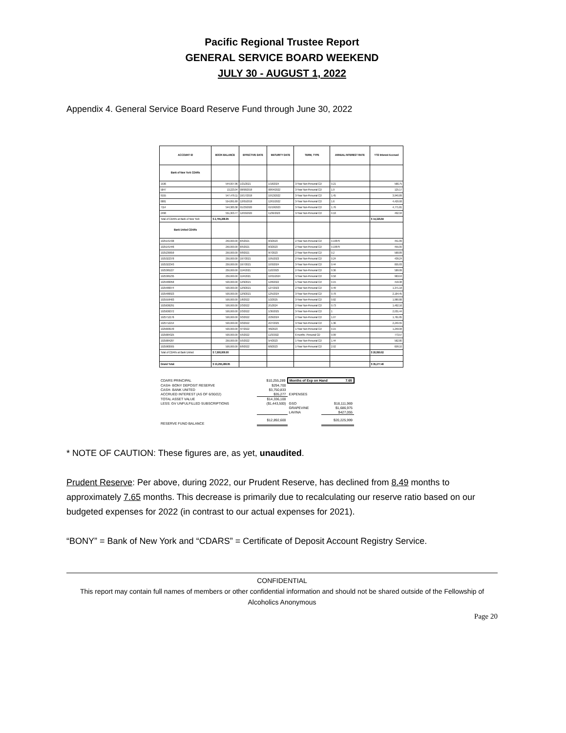Pacific Regional Trustee Report
GENERAL SERVICE BOARD WEEKEND
JULY 30 - AUGUST 1, 2022
Appendix 4. General Service Board Reserve Fund through June 30, 2022
| ACCOUNT ID | BOOK BALANCE | EFFECTIVE DATE | MATURITY DATE | TERM, TYPE | ANNUAL INTEREST RATE | YTD Interest Accrued |
| --- | --- | --- | --- | --- | --- | --- |
| Bank of New York CDARs | | | | | | |
| 1536 | 544,007.96 | 1/21/2021 | 1/18/2024 | 3-Year Non-Personal CD | 0.21 | 566.75 |
| 5847 | 13,223.04 | 08/08/2019 | 08/04/2022 | 3-Year Non-Personal CD | 1.9 | 125.17 |
| 9155 | 547,479.11 | 10/17/2019 | 10/13/2022 | 3-Year Non-Personal CD | 1.45 | 3,940.89 |
| 8881 | 554,891.69 | 12/05/2019 | 12/01/2022 | 3-Year Non-Personal CD | 1.6 | 4,420.08 |
| 7114 | 544,383.38 | 01/23/2020 | 01/19/2023 | 3-Year Non-Personal CD | 1.76 | 4,771.81 |
| 2498 | 551,303.77 | 12/03/2020 | 11/30/2023 | 3-Year Non-Personal CD | 0.18 | 492.34 |
| Total of CDARs at Bank of New York: | $ 2,755,288.95 | | | | | $ 14,326.84 |
| Bank United CDARs | | | | | | |
| 1025141438 | 250,000.00 | 8/5/2021 | 8/3/2023 | 2-Year Non-Personal CD | 0.19979 | 451.99 |
| 1025141446 | 250,000.00 | 8/5/2021 | 8/3/2023 | 2-Year Non-Personal CD | 0.19979 | 455.00 |
| 1025230659 | 250,000.00 | 9/9/2021 | 9/7/2023 | 2-Year Non-Personal CD | 0.2 | 568.89 |
| 1025322378 | 250,000.00 | 10/7/2021 | 10/5/2023 | 2-Year Non-Personal CD | 0.24 | 439.24 |
| 1025322343 | 250,000.00 | 10/7/2021 | 10/3/2024 | 3-Year Non-Personal CD | 0.44 | 805.93 |
| 1025395227 | 250,000.00 | 11/4/2021 | 11/2/2023 | 2-Year Non-Personal CD | 0.36 | 589.99 |
| 1025395235 | 250,000.00 | 11/4/2021 | 10/31/2024 | 3-Year Non-Personal CD | 0.58 | 963.04 |
| 1025486958 | 500,000.00 | 12/9/2021 | 12/8/2022 | 1-Year Non-Personal CD | 0.15 | 419.38 |
| 1025486974 | 500,000.00 | 12/9/2021 | 12/7/2023 | 2-Year Non-Personal CD | 0.49 | 1,371.18 |
| 1025486923 | 500,000.00 | 12/9/2021 | 12/5/2024 | 3-Year Non-Personal CD | 0.78 | 2,184.45 |
| 1025559483 | 500,000.00 | 1/6/2022 | 1/2/2025 | 3-Year Non-Personal CD | 0.82 | 1,980.88 |
| 1025636291 | 500,000.00 | 2/3/2022 | 2/1/2024 | 2-Year Non-Personal CD | 0.73 | 1,482.16 |
| 1025636372 | 500,000.00 | 2/3/2022 | 1/30/2025 | 3-Year Non-Personal CD | 1 | 2,031.44 |
| 1025712176 | 500,000.00 | 3/3/2022 | 2/29/2024 | 2-Year Non-Personal CD | 1.07 | 1,761.95 |
| 1025712214 | 500,000.00 | 3/3/2022 | 2/27/2025 | 3-Year Non-Personal CD | 1.36 | 2,240.55 |
| 1025808149 | 500,000.00 | 4/7/2022 | 4/6/2023 | 1-Year Non-Personal CD | 0.15 | 1,259.08 |
| 1025884325 | 500,000.00 | 5/5/2022 | 11/3/2022 | 6 months -Personal CD | 0.99 | 773.57 |
| 1025884287 | 250,000.00 | 5/5/2022 | 5/4/2023 | 1-Year Non-Personal CD | 1.44 | 562.80 |
| 1025983005 | 500,000.00 | 6/9/2022 | 6/8/2023 | 1-Year Non-Personal CD | 2.02 | 609.10 |
| Total of CDARs at Bank United: | $ 7,500,000.00 | | | | | $ 20,950.62 |
| Grand Total: | $ 10,255,288.95 | | | | | $ 35,277.46 |
| CDARS PRINCIPAL | $10,255,289 | Months of Exp on Hand 7.65 | |
| CASH- BONY DEPOSIT RESERVE | $294,700 | | |
| CASH- BANK UNITED | $3,750,833 | | |
| ACCRUED INTEREST (AS OF 6/30/22) | $35,277 | EXPENSES | |
| TOTAL ASSET VALUE | $14,336,100 | | |
| LESS: GV UNFULFILLED SUBSCRIPTIONS | ($1,443,500) | GSO | $18,111,969 |
| | | GRAPEVINE | $1,686,975 |
| | | LAVINA | $427,055 |
| RESERVE FUND BALANCE | $12,892,600 | | $20,225,999 |
* NOTE OF CAUTION: These figures are, as yet, unaudited.
Prudent Reserve: Per above, during 2022, our Prudent Reserve, has declined from 8.49 months to approximately 7.65 months. This decrease is primarily due to recalculating our reserve ratio based on our budgeted expenses for 2022 (in contrast to our actual expenses for 2021).
“BONY” = Bank of New York and “CDARS” = Certificate of Deposit Account Registry Service.
CONFIDENTIAL
This report may contain full names of members or other confidential information and should not be shared outside of the Fellowship of Alcoholics Anonymous
Page 20